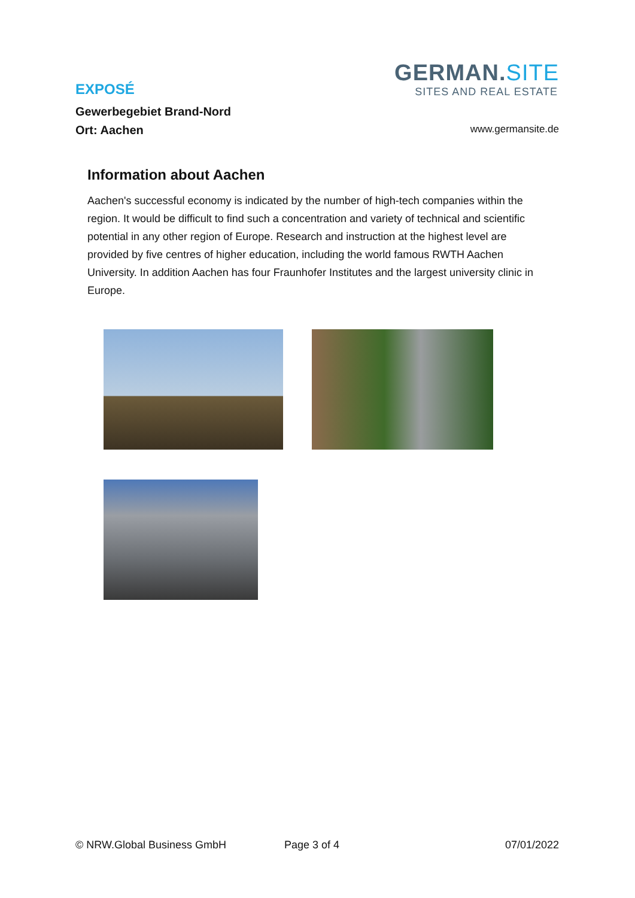EXPOSÉ
Gewerbegebiet Brand-Nord
Ort: Aachen
GERMAN.SITE
SITES AND REAL ESTATE
www.germansite.de
Information about Aachen
Aachen's successful economy is indicated by the number of high-tech companies within the region. It would be difficult to find such a concentration and variety of technical and scientific potential in any other region of Europe. Research and instruction at the highest level are provided by five centres of higher education, including the world famous RWTH Aachen University. In addition Aachen has four Fraunhofer Institutes and the largest university clinic in Europe.
© NRW.Global Business GmbH Page 3 of 4 07/01/2022